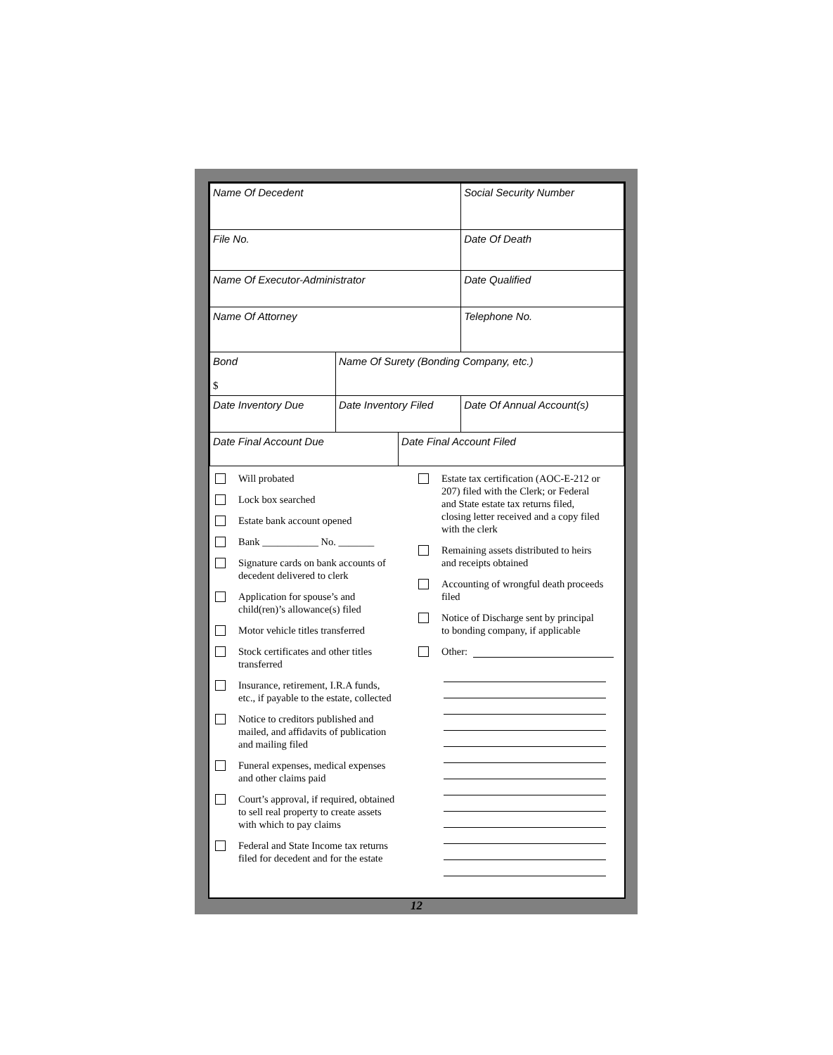| Name Of Decedent | | | Social Security Number |
| File No. | | | Date Of Death |
| Name Of Executor-Administrator | | | Date Qualified |
| Name Of Attorney | | | Telephone No. |
| Bond $ | Name Of Surety (Bonding Company, etc.) | | |
| Date Inventory Due | Date Inventory Filed | | Date Of Annual Account(s) |
| Date Final Account Due | | Date Final Account Filed | |
Will probated
Lock box searched
Estate bank account opened
Bank ___________ No. _______
Signature cards on bank accounts of
decedent delivered to clerk
Application for spouse’s and
child(ren)’s allowance(s) filed
Motor vehicle titles transferred
Stock certificates and other titles
transferred
Insurance, retirement, I.R.A funds,
etc., if payable to the estate, collected
Notice to creditors published and
mailed, and affidavits of publication
and mailing filed
Funeral expenses, medical expenses
and other claims paid
Court’s approval, if required, obtained
to sell real property to create assets
with which to pay claims
Federal and State Income tax returns
filed for decedent and for the estate
Estate tax certification (AOC-E-212 or
207) filed with the Clerk; or Federal
and State estate tax returns filed,
closing letter received and a copy filed
with the clerk
Remaining assets distributed to heirs
and receipts obtained
Accounting of wrongful death proceeds
filed
Notice of Discharge sent by principal
to bonding company, if applicable
Other:
12